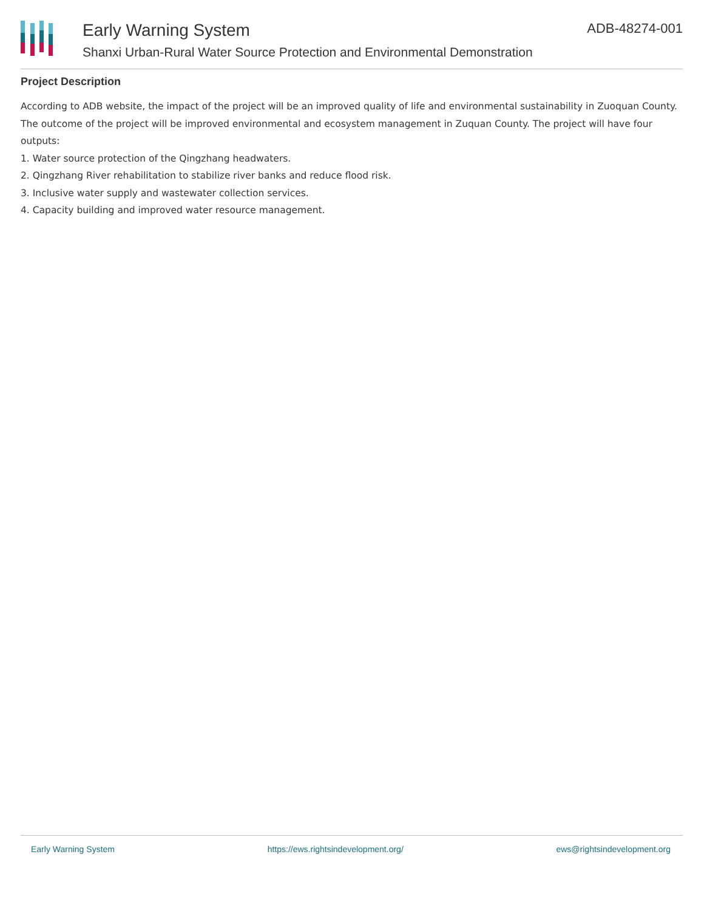Early Warning System
Shanxi Urban-Rural Water Source Protection and Environmental Demonstration
ADB-48274-001
Project Description
According to ADB website, the impact of the project will be an improved quality of life and environmental sustainability in Zuoquan County. The outcome of the project will be improved environmental and ecosystem management in Zuquan County. The project will have four outputs:
1. Water source protection of the Qingzhang headwaters.
2. Qingzhang River rehabilitation to stabilize river banks and reduce flood risk.
3. Inclusive water supply and wastewater collection services.
4. Capacity building and improved water resource management.
Early Warning System https://ews.rightsindevelopment.org/ ews@rightsindevelopment.org